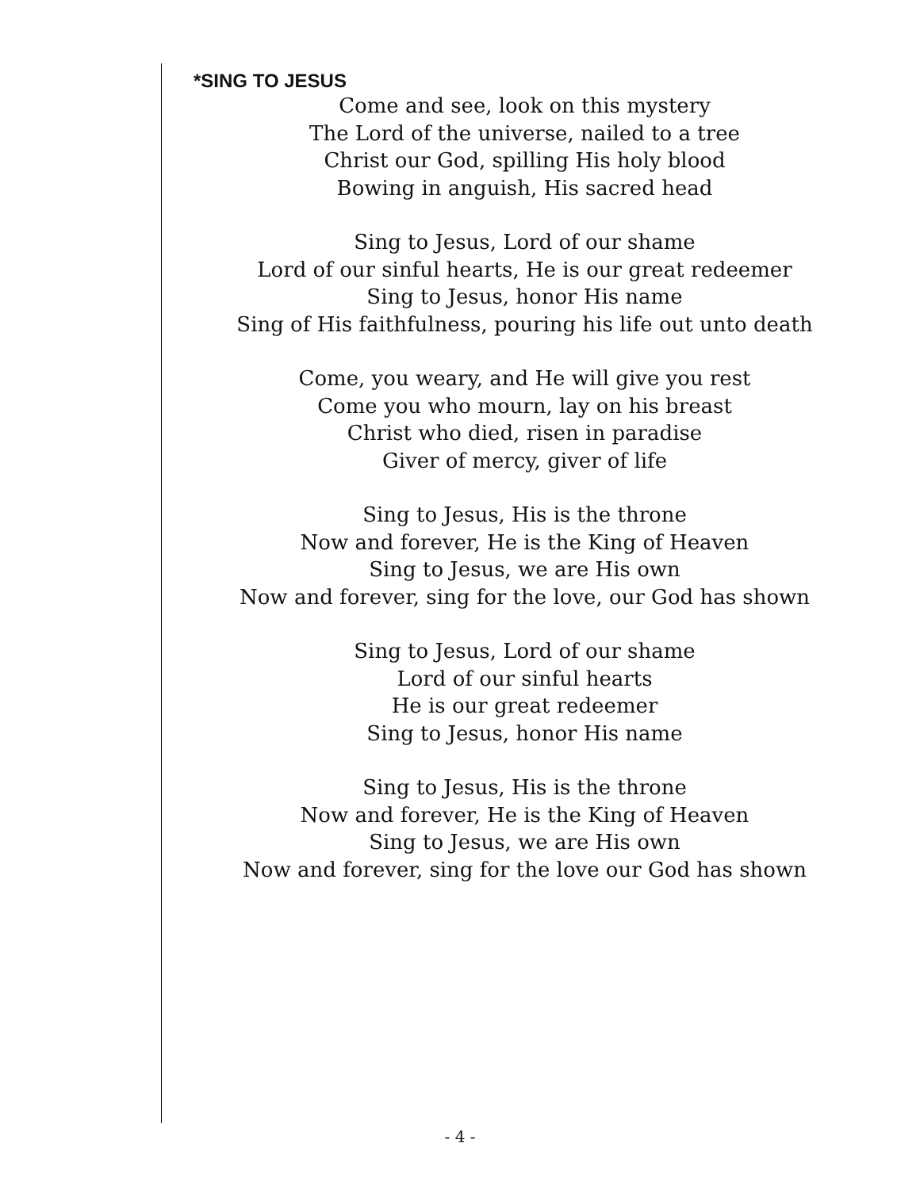*SING TO JESUS
Come and see, look on this mystery
The Lord of the universe, nailed to a tree
Christ our God, spilling His holy blood
Bowing in anguish, His sacred head
Sing to Jesus, Lord of our shame
Lord of our sinful hearts, He is our great redeemer
Sing to Jesus, honor His name
Sing of His faithfulness, pouring his life out unto death
Come, you weary, and He will give you rest
Come you who mourn, lay on his breast
Christ who died, risen in paradise
Giver of mercy, giver of life
Sing to Jesus, His is the throne
Now and forever, He is the King of Heaven
Sing to Jesus, we are His own
Now and forever, sing for the love, our God has shown
Sing to Jesus, Lord of our shame
Lord of our sinful hearts
He is our great redeemer
Sing to Jesus, honor His name
Sing to Jesus, His is the throne
Now and forever, He is the King of Heaven
Sing to Jesus, we are His own
Now and forever, sing for the love our God has shown
- 4 -